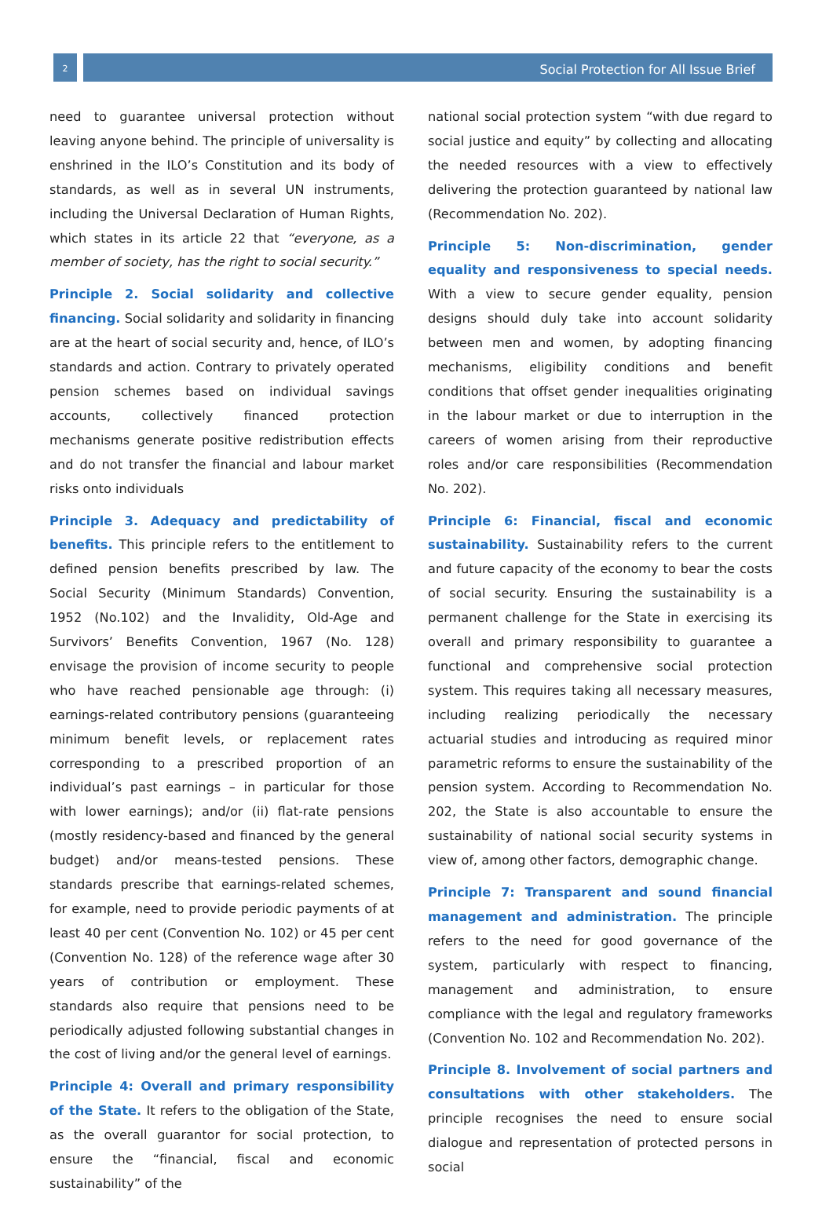2
Social Protection for All Issue Brief
need to guarantee universal protection without leaving anyone behind. The principle of universality is enshrined in the ILO’s Constitution and its body of standards, as well as in several UN instruments, including the Universal Declaration of Human Rights, which states in its article 22 that “everyone, as a member of society, has the right to social security.”
Principle 2. Social solidarity and collective financing. Social solidarity and solidarity in financing are at the heart of social security and, hence, of ILO’s standards and action. Contrary to privately operated pension schemes based on individual savings accounts, collectively financed protection mechanisms generate positive redistribution effects and do not transfer the financial and labour market risks onto individuals
Principle 3. Adequacy and predictability of benefits. This principle refers to the entitlement to defined pension benefits prescribed by law. The Social Security (Minimum Standards) Convention, 1952 (No.102) and the Invalidity, Old-Age and Survivors’ Benefits Convention, 1967 (No. 128) envisage the provision of income security to people who have reached pensionable age through: (i) earnings-related contributory pensions (guaranteeing minimum benefit levels, or replacement rates corresponding to a prescribed proportion of an individual’s past earnings – in particular for those with lower earnings); and/or (ii) flat-rate pensions (mostly residency-based and financed by the general budget) and/or means-tested pensions. These standards prescribe that earnings-related schemes, for example, need to provide periodic payments of at least 40 per cent (Convention No. 102) or 45 per cent (Convention No. 128) of the reference wage after 30 years of contribution or employment. These standards also require that pensions need to be periodically adjusted following substantial changes in the cost of living and/or the general level of earnings.
Principle 4: Overall and primary responsibility of the State. It refers to the obligation of the State, as the overall guarantor for social protection, to ensure the “financial, fiscal and economic sustainability” of the
national social protection system “with due regard to social justice and equity” by collecting and allocating the needed resources with a view to effectively delivering the protection guaranteed by national law (Recommendation No. 202).
Principle 5: Non-discrimination, gender equality and responsiveness to special needs. With a view to secure gender equality, pension designs should duly take into account solidarity between men and women, by adopting financing mechanisms, eligibility conditions and benefit conditions that offset gender inequalities originating in the labour market or due to interruption in the careers of women arising from their reproductive roles and/or care responsibilities (Recommendation No. 202).
Principle 6: Financial, fiscal and economic sustainability. Sustainability refers to the current and future capacity of the economy to bear the costs of social security. Ensuring the sustainability is a permanent challenge for the State in exercising its overall and primary responsibility to guarantee a functional and comprehensive social protection system. This requires taking all necessary measures, including realizing periodically the necessary actuarial studies and introducing as required minor parametric reforms to ensure the sustainability of the pension system. According to Recommendation No. 202, the State is also accountable to ensure the sustainability of national social security systems in view of, among other factors, demographic change.
Principle 7: Transparent and sound financial management and administration. The principle refers to the need for good governance of the system, particularly with respect to financing, management and administration, to ensure compliance with the legal and regulatory frameworks (Convention No. 102 and Recommendation No. 202).
Principle 8. Involvement of social partners and consultations with other stakeholders. The principle recognises the need to ensure social dialogue and representation of protected persons in social